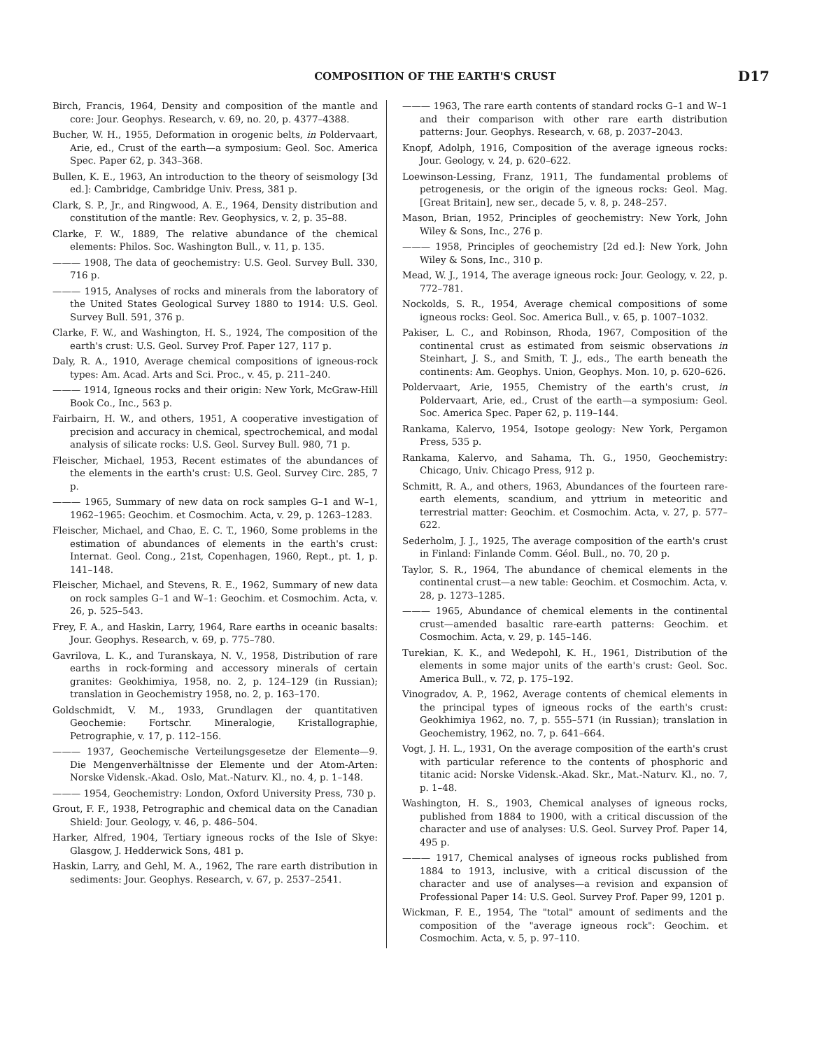COMPOSITION OF THE EARTH'S CRUST D17
Birch, Francis, 1964, Density and composition of the mantle and core: Jour. Geophys. Research, v. 69, no. 20, p. 4377–4388.
Bucher, W. H., 1955, Deformation in orogenic belts, in Poldervaart, Arie, ed., Crust of the earth—a symposium: Geol. Soc. America Spec. Paper 62, p. 343–368.
Bullen, K. E., 1963, An introduction to the theory of seismology [3d ed.]: Cambridge, Cambridge Univ. Press, 381 p.
Clark, S. P., Jr., and Ringwood, A. E., 1964, Density distribution and constitution of the mantle: Rev. Geophysics, v. 2, p. 35–88.
Clarke, F. W., 1889, The relative abundance of the chemical elements: Philos. Soc. Washington Bull., v. 11, p. 135.
——— 1908, The data of geochemistry: U.S. Geol. Survey Bull. 330, 716 p.
——— 1915, Analyses of rocks and minerals from the laboratory of the United States Geological Survey 1880 to 1914: U.S. Geol. Survey Bull. 591, 376 p.
Clarke, F. W., and Washington, H. S., 1924, The composition of the earth's crust: U.S. Geol. Survey Prof. Paper 127, 117 p.
Daly, R. A., 1910, Average chemical compositions of igneous-rock types: Am. Acad. Arts and Sci. Proc., v. 45, p. 211–240.
——— 1914, Igneous rocks and their origin: New York, McGraw-Hill Book Co., Inc., 563 p.
Fairbairn, H. W., and others, 1951, A cooperative investigation of precision and accuracy in chemical, spectrochemical, and modal analysis of silicate rocks: U.S. Geol. Survey Bull. 980, 71 p.
Fleischer, Michael, 1953, Recent estimates of the abundances of the elements in the earth's crust: U.S. Geol. Survey Circ. 285, 7 p.
——— 1965, Summary of new data on rock samples G–1 and W–1, 1962–1965: Geochim. et Cosmochim. Acta, v. 29, p. 1263–1283.
Fleischer, Michael, and Chao, E. C. T., 1960, Some problems in the estimation of abundances of elements in the earth's crust: Internat. Geol. Cong., 21st, Copenhagen, 1960, Rept., pt. 1, p. 141–148.
Fleischer, Michael, and Stevens, R. E., 1962, Summary of new data on rock samples G–1 and W–1: Geochim. et Cosmochim. Acta, v. 26, p. 525–543.
Frey, F. A., and Haskin, Larry, 1964, Rare earths in oceanic basalts: Jour. Geophys. Research, v. 69, p. 775–780.
Gavrilova, L. K., and Turanskaya, N. V., 1958, Distribution of rare earths in rock-forming and accessory minerals of certain granites: Geokhimiya, 1958, no. 2, p. 124–129 (in Russian); translation in Geochemistry 1958, no. 2, p. 163–170.
Goldschmidt, V. M., 1933, Grundlagen der quantitativen Geochemie: Fortschr. Mineralogie, Kristallographie, Petrographie, v. 17, p. 112–156.
——— 1937, Geochemische Verteilungsgesetze der Elemente—9. Die Mengenverhältnisse der Elemente und der Atom-Arten: Norske Vidensk.-Akad. Oslo, Mat.-Naturv. Kl., no. 4, p. 1–148.
——— 1954, Geochemistry: London, Oxford University Press, 730 p.
Grout, F. F., 1938, Petrographic and chemical data on the Canadian Shield: Jour. Geology, v. 46, p. 486–504.
Harker, Alfred, 1904, Tertiary igneous rocks of the Isle of Skye: Glasgow, J. Hedderwick Sons, 481 p.
Haskin, Larry, and Gehl, M. A., 1962, The rare earth distribution in sediments: Jour. Geophys. Research, v. 67, p. 2537–2541.
——— 1963, The rare earth contents of standard rocks G–1 and W–1 and their comparison with other rare earth distribution patterns: Jour. Geophys. Research, v. 68, p. 2037–2043.
Knopf, Adolph, 1916, Composition of the average igneous rocks: Jour. Geology, v. 24, p. 620–622.
Loewinson-Lessing, Franz, 1911, The fundamental problems of petrogenesis, or the origin of the igneous rocks: Geol. Mag. [Great Britain], new ser., decade 5, v. 8, p. 248–257.
Mason, Brian, 1952, Principles of geochemistry: New York, John Wiley & Sons, Inc., 276 p.
——— 1958, Principles of geochemistry [2d ed.]: New York, John Wiley & Sons, Inc., 310 p.
Mead, W. J., 1914, The average igneous rock: Jour. Geology, v. 22, p. 772–781.
Nockolds, S. R., 1954, Average chemical compositions of some igneous rocks: Geol. Soc. America Bull., v. 65, p. 1007–1032.
Pakiser, L. C., and Robinson, Rhoda, 1967, Composition of the continental crust as estimated from seismic observations in Steinhart, J. S., and Smith, T. J., eds., The earth beneath the continents: Am. Geophys. Union, Geophys. Mon. 10, p. 620–626.
Poldervaart, Arie, 1955, Chemistry of the earth's crust, in Poldervaart, Arie, ed., Crust of the earth—a symposium: Geol. Soc. America Spec. Paper 62, p. 119–144.
Rankama, Kalervo, 1954, Isotope geology: New York, Pergamon Press, 535 p.
Rankama, Kalervo, and Sahama, Th. G., 1950, Geochemistry: Chicago, Univ. Chicago Press, 912 p.
Schmitt, R. A., and others, 1963, Abundances of the fourteen rare-earth elements, scandium, and yttrium in meteoritic and terrestrial matter: Geochim. et Cosmochim. Acta, v. 27, p. 577–622.
Sederholm, J. J., 1925, The average composition of the earth's crust in Finland: Finlande Comm. Géol. Bull., no. 70, 20 p.
Taylor, S. R., 1964, The abundance of chemical elements in the continental crust—a new table: Geochim. et Cosmochim. Acta, v. 28, p. 1273–1285.
——— 1965, Abundance of chemical elements in the continental crust—amended basaltic rare-earth patterns: Geochim. et Cosmochim. Acta, v. 29, p. 145–146.
Turekian, K. K., and Wedepohl, K. H., 1961, Distribution of the elements in some major units of the earth's crust: Geol. Soc. America Bull., v. 72, p. 175–192.
Vinogradov, A. P., 1962, Average contents of chemical elements in the principal types of igneous rocks of the earth's crust: Geokhimiya 1962, no. 7, p. 555–571 (in Russian); translation in Geochemistry, 1962, no. 7, p. 641–664.
Vogt, J. H. L., 1931, On the average composition of the earth's crust with particular reference to the contents of phosphoric and titanic acid: Norske Vidensk.-Akad. Skr., Mat.-Naturv. Kl., no. 7, p. 1–48.
Washington, H. S., 1903, Chemical analyses of igneous rocks, published from 1884 to 1900, with a critical discussion of the character and use of analyses: U.S. Geol. Survey Prof. Paper 14, 495 p.
——— 1917, Chemical analyses of igneous rocks published from 1884 to 1913, inclusive, with a critical discussion of the character and use of analyses—a revision and expansion of Professional Paper 14: U.S. Geol. Survey Prof. Paper 99, 1201 p.
Wickman, F. E., 1954, The "total" amount of sediments and the composition of the "average igneous rock": Geochim. et Cosmochim. Acta, v. 5, p. 97–110.